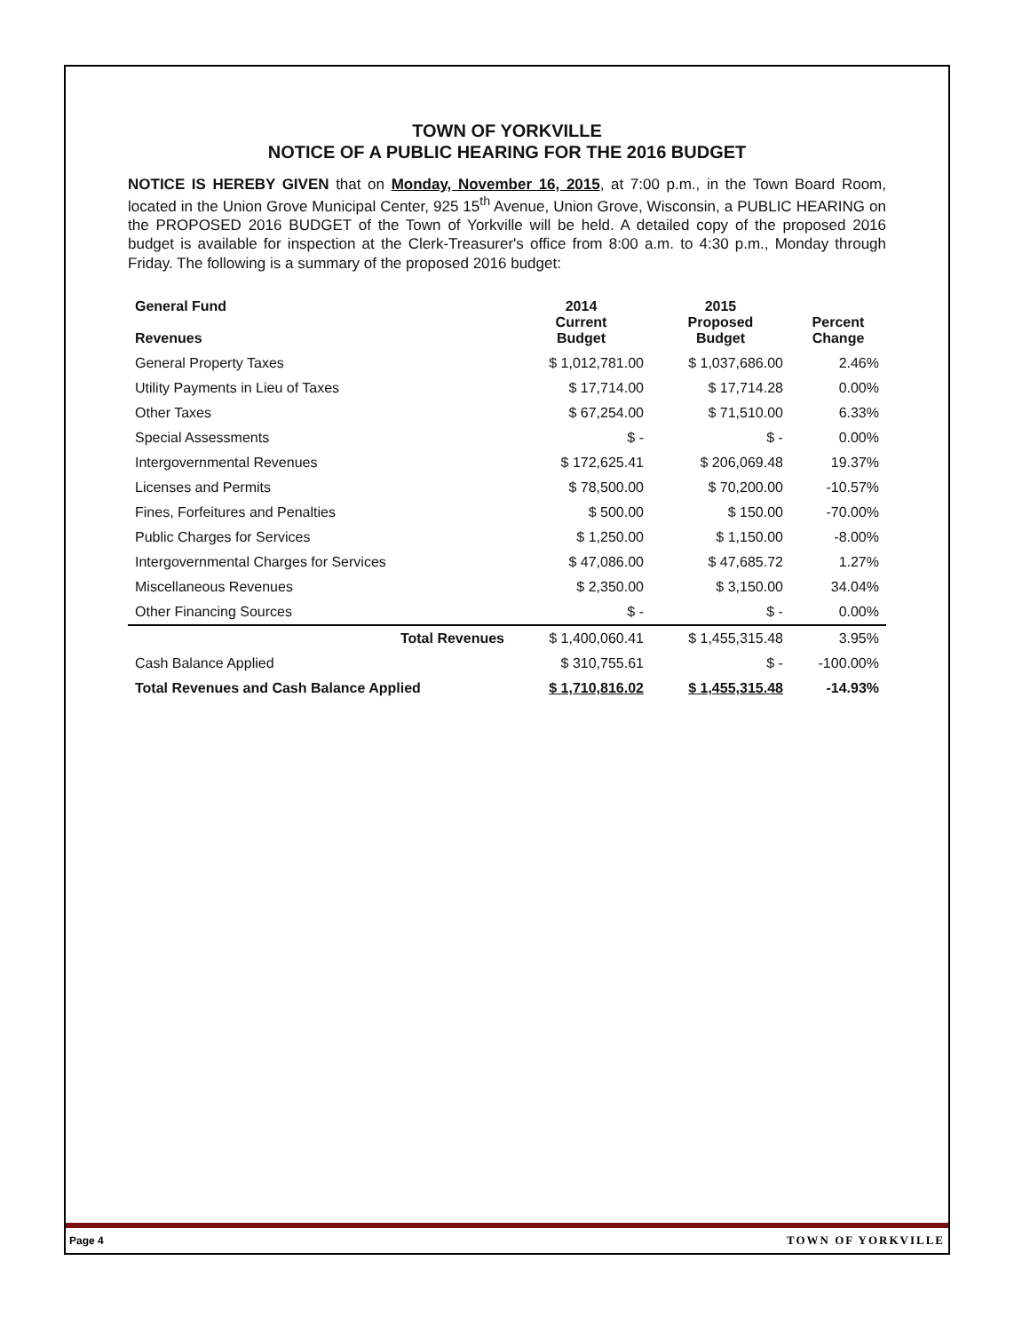TOWN OF YORKVILLE
NOTICE OF A PUBLIC HEARING FOR THE 2016 BUDGET
NOTICE IS HEREBY GIVEN that on Monday, November 16, 2015, at 7:00 p.m., in the Town Board Room, located in the Union Grove Municipal Center, 925 15<sup>th</sup> Avenue, Union Grove, Wisconsin, a PUBLIC HEARING on the PROPOSED 2016 BUDGET of the Town of Yorkville will be held. A detailed copy of the proposed 2016 budget is available for inspection at the Clerk-Treasurer's office from 8:00 a.m. to 4:30 p.m., Monday through Friday. The following is a summary of the proposed 2016 budget:
| General Fund Revenues | 2014 Current Budget | 2015 Proposed Budget | Percent Change |
| --- | --- | --- | --- |
| General Property Taxes | $ 1,012,781.00 | $ 1,037,686.00 | 2.46% |
| Utility Payments in Lieu of Taxes | $ 17,714.00 | $ 17,714.28 | 0.00% |
| Other Taxes | $ 67,254.00 | $ 71,510.00 | 6.33% |
| Special Assessments | $ - | $ - | 0.00% |
| Intergovernmental Revenues | $ 172,625.41 | $ 206,069.48 | 19.37% |
| Licenses and Permits | $ 78,500.00 | $ 70,200.00 | -10.57% |
| Fines, Forfeitures and Penalties | $ 500.00 | $ 150.00 | -70.00% |
| Public Charges for Services | $ 1,250.00 | $ 1,150.00 | -8.00% |
| Intergovernmental Charges for Services | $ 47,086.00 | $ 47,685.72 | 1.27% |
| Miscellaneous Revenues | $ 2,350.00 | $ 3,150.00 | 34.04% |
| Other Financing Sources | $ - | $ - | 0.00% |
| Total Revenues | $ 1,400,060.41 | $ 1,455,315.48 | 3.95% |
| Cash Balance Applied | $ 310,755.61 | $ - | -100.00% |
| Total Revenues and Cash Balance Applied | $ 1,710,816.02 | $ 1,455,315.48 | -14.93% |
Page 4 TOWN OF YORKVILLE